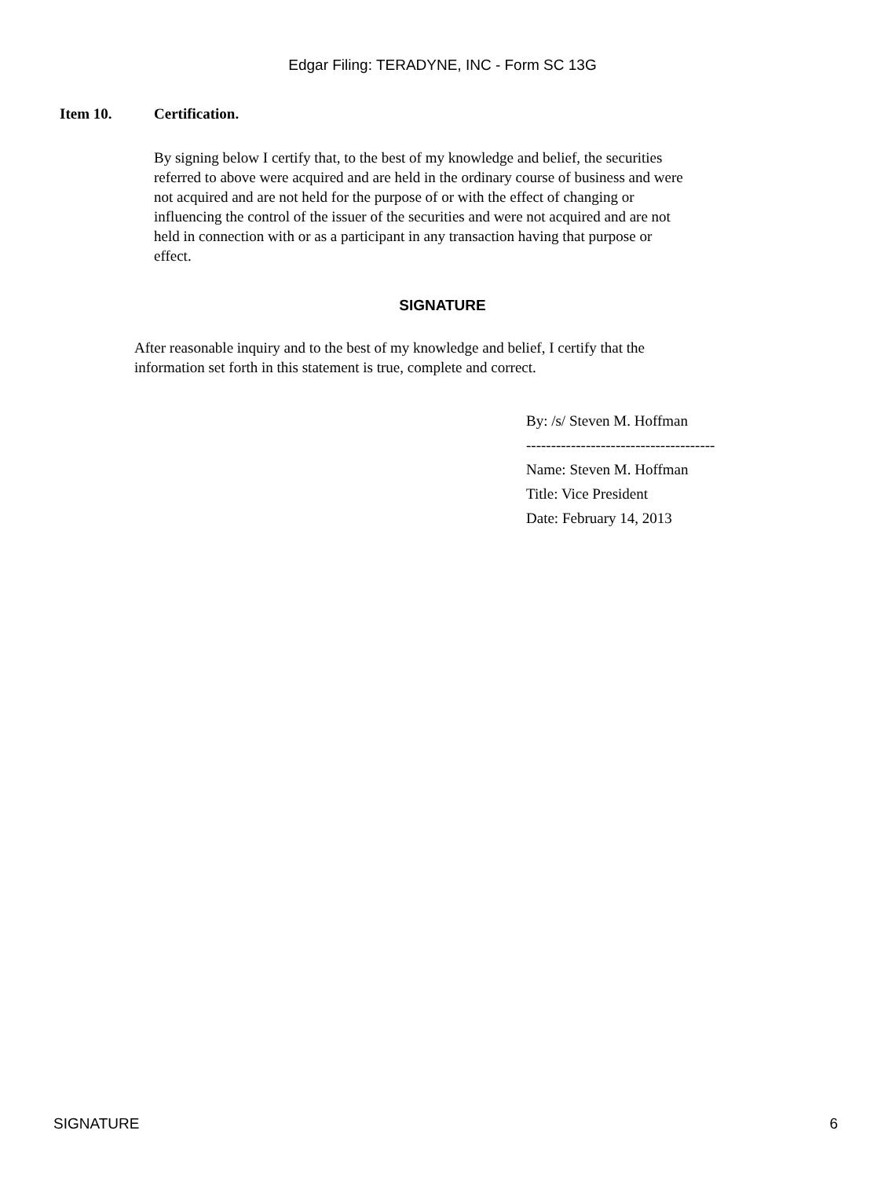Edgar Filing: TERADYNE, INC - Form SC 13G
Item 10. Certification.
By signing below I certify that, to the best of my knowledge and belief, the securities referred to above were acquired and are held in the ordinary course of business and were not acquired and are not held for the purpose of or with the effect of changing or influencing the control of the issuer of the securities and were not acquired and are not held in connection with or as a participant in any transaction having that purpose or effect.
SIGNATURE
After reasonable inquiry and to the best of my knowledge and belief, I certify that the information set forth in this statement is true, complete and correct.
By: /s/ Steven M. Hoffman
--------------------------------------
Name: Steven M. Hoffman
Title: Vice President
Date: February 14, 2013
SIGNATURE 6